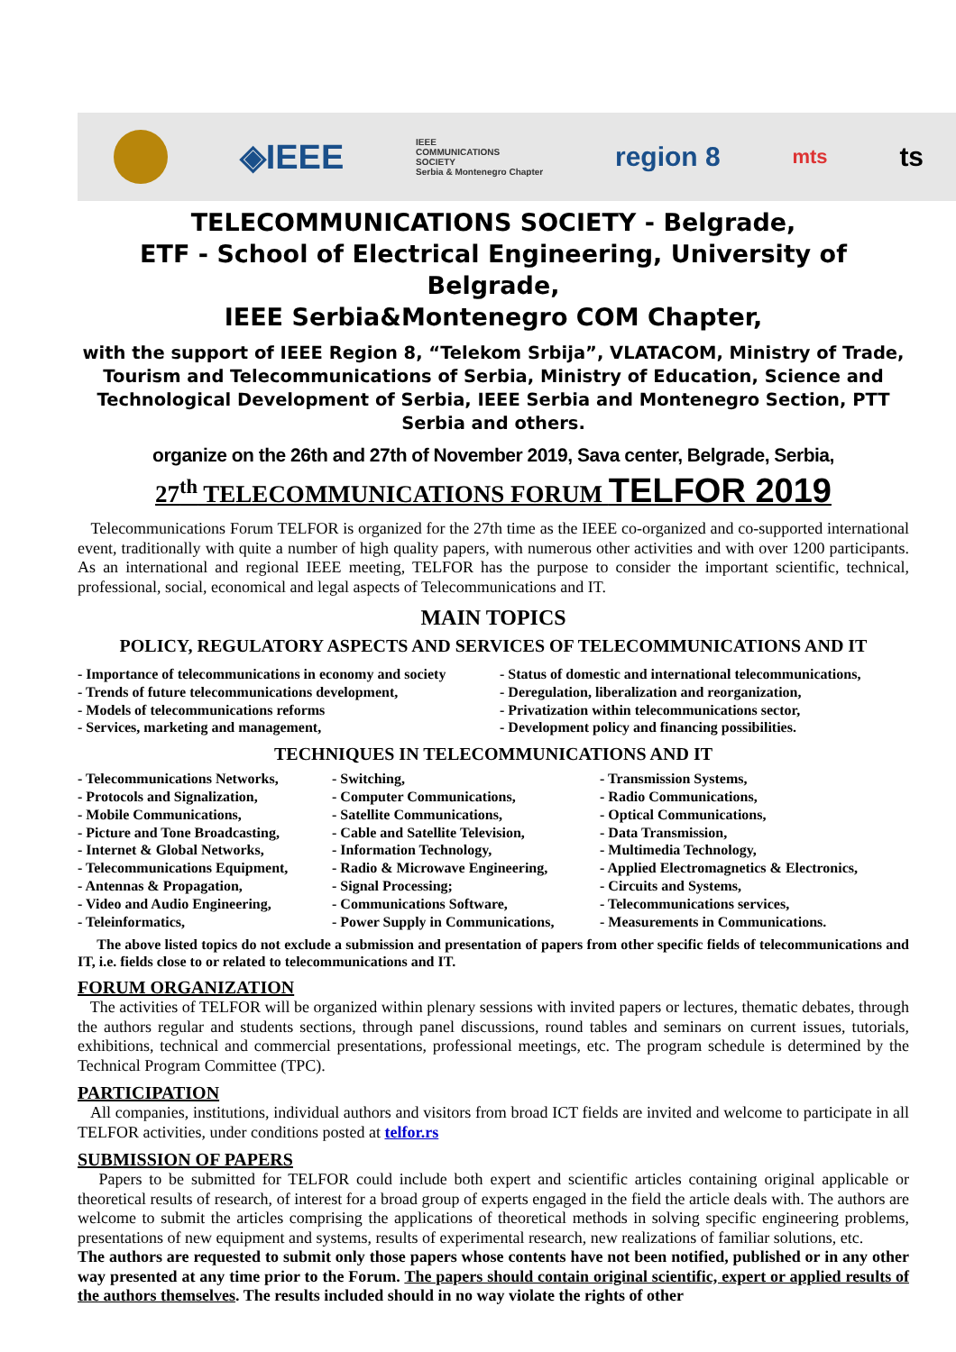◈IEEE IEEE
COMMUNICATIONS
SOCIETY
Serbia & Montenegro Chapter region 8 mts ts
TELECOMMUNICATIONS SOCIETY - Belgrade,
ETF - School of Electrical Engineering, University of Belgrade,
IEEE Serbia&Montenegro COM Chapter,
with the support of IEEE Region 8, “Telekom Srbija”, VLATACOM, Ministry of Trade, Tourism and Telecommunications of Serbia, Ministry of Education, Science and Technological Development of Serbia, IEEE Serbia and Montenegro Section, PTT Serbia and others.
organize on the 26th and 27th of November 2019, Sava center, Belgrade, Serbia,
27<sup>th</sup> TELECOMMUNICATIONS FORUM TELFOR 2019
Telecommunications Forum TELFOR is organized for the 27th time as the IEEE co-organized and co-supported international event, traditionally with quite a number of high quality papers, with numerous other activities and with over 1200 participants. As an international and regional IEEE meeting, TELFOR has the purpose to consider the important scientific, technical, professional, social, economical and legal aspects of Telecommunications and IT.
MAIN TOPICS
POLICY, REGULATORY ASPECTS AND SERVICES OF TELECOMMUNICATIONS AND IT
- Importance of telecommunications in economy and society
- Trends of future telecommunications development,
- Models of telecommunications reforms
- Services, marketing and management,
- Status of domestic and international telecommunications,
- Deregulation, liberalization and reorganization,
- Privatization within telecommunications sector,
- Development policy and financing possibilities.
TECHNIQUES IN TELECOMMUNICATIONS AND IT
- Telecommunications Networks,
- Protocols and Signalization,
- Mobile Communications,
- Picture and Tone Broadcasting,
- Internet & Global Networks,
- Telecommunications Equipment,
- Antennas & Propagation,
- Video and Audio Engineering,
- Teleinformatics,
- Switching,
- Computer Communications,
- Satellite Communications,
- Cable and Satellite Television,
- Information Technology,
- Radio & Microwave Engineering,
- Signal Processing;
- Communications Software,
- Power Supply in Communications,
- Transmission Systems,
- Radio Communications,
- Optical Communications,
- Data Transmission,
- Multimedia Technology,
- Applied Electromagnetics & Electronics,
- Circuits and Systems,
- Telecommunications services,
- Measurements in Communications.
The above listed topics do not exclude a submission and presentation of papers from other specific fields of telecommunications and IT, i.e. fields close to or related to telecommunications and IT.
FORUM ORGANIZATION
The activities of TELFOR will be organized within plenary sessions with invited papers or lectures, thematic debates, through the authors regular and students sections, through panel discussions, round tables and seminars on current issues, tutorials, exhibitions, technical and commercial presentations, professional meetings, etc. The program schedule is determined by the Technical Program Committee (TPC).
PARTICIPATION
All companies, institutions, individual authors and visitors from broad ICT fields are invited and welcome to participate in all TELFOR activities, under conditions posted at telfor.rs
SUBMISSION OF PAPERS
Papers to be submitted for TELFOR could include both expert and scientific articles containing original applicable or theoretical results of research, of interest for a broad group of experts engaged in the field the article deals with. The authors are welcome to submit the articles comprising the applications of theoretical methods in solving specific engineering problems, presentations of new equipment and systems, results of experimental research, new realizations of familiar solutions, etc.
The authors are requested to submit only those papers whose contents have not been notified, published or in any other way presented at any time prior to the Forum. The papers should contain original scientific, expert or applied results of the authors themselves. The results included should in no way violate the rights of other